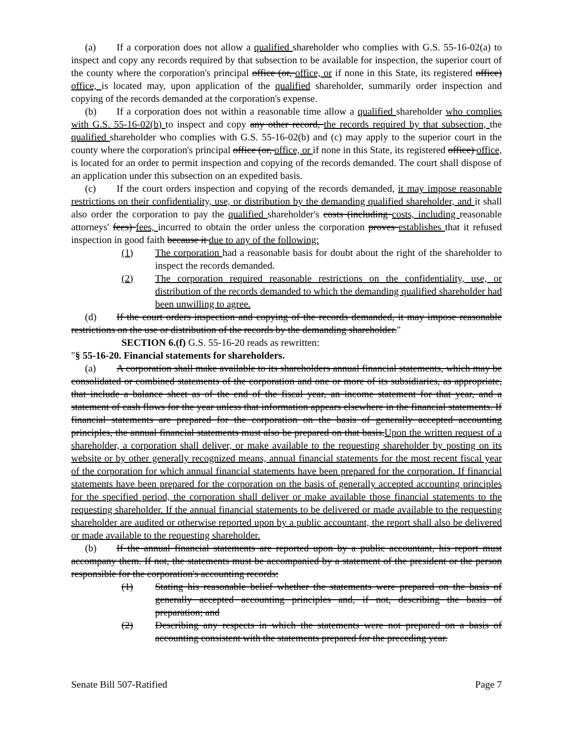(a) If a corporation does not allow a qualified shareholder who complies with G.S. 55-16-02(a) to inspect and copy any records required by that subsection to be available for inspection, the superior court of the county where the corporation's principal office (or, office, or if none in this State, its registered office) office, is located may, upon application of the qualified shareholder, summarily order inspection and copying of the records demanded at the corporation's expense.
(b) If a corporation does not within a reasonable time allow a qualified shareholder who complies with G.S. 55-16-02(b) to inspect and copy any other record, the records required by that subsection, the qualified shareholder who complies with G.S. 55-16-02(b) and (c) may apply to the superior court in the county where the corporation's principal office (or, office, or if none in this State, its registered office) office, is located for an order to permit inspection and copying of the records demanded. The court shall dispose of an application under this subsection on an expedited basis.
(c) If the court orders inspection and copying of the records demanded, it may impose reasonable restrictions on their confidentiality, use, or distribution by the demanding qualified shareholder, and it shall also order the corporation to pay the qualified shareholder's costs (including costs, including reasonable attorneys' fees) fees, incurred to obtain the order unless the corporation proves establishes that it refused inspection in good faith because it due to any of the following:
(1) The corporation had a reasonable basis for doubt about the right of the shareholder to inspect the records demanded.
(2) The corporation required reasonable restrictions on the confidentiality, use, or distribution of the records demanded to which the demanding qualified shareholder had been unwilling to agree.
(d) If the court orders inspection and copying of the records demanded, it may impose reasonable restrictions on the use or distribution of the records by the demanding shareholder."
SECTION 6.(f) G.S. 55-16-20 reads as rewritten:
"§ 55-16-20. Financial statements for shareholders.
(a) A corporation shall make available to its shareholders annual financial statements, which may be consolidated or combined statements of the corporation and one or more of its subsidiaries, as appropriate, that include a balance sheet as of the end of the fiscal year, an income statement for that year, and a statement of cash flows for the year unless that information appears elsewhere in the financial statements. If financial statements are prepared for the corporation on the basis of generally accepted accounting principles, the annual financial statements must also be prepared on that basis.Upon the written request of a shareholder, a corporation shall deliver, or make available to the requesting shareholder by posting on its website or by other generally recognized means, annual financial statements for the most recent fiscal year of the corporation for which annual financial statements have been prepared for the corporation. If financial statements have been prepared for the corporation on the basis of generally accepted accounting principles for the specified period, the corporation shall deliver or make available those financial statements to the requesting shareholder. If the annual financial statements to be delivered or made available to the requesting shareholder are audited or otherwise reported upon by a public accountant, the report shall also be delivered or made available to the requesting shareholder.
(b) If the annual financial statements are reported upon by a public accountant, his report must accompany them. If not, the statements must be accompanied by a statement of the president or the person responsible for the corporation's accounting records:
(1) Stating his reasonable belief whether the statements were prepared on the basis of generally accepted accounting principles and, if not, describing the basis of preparation; and
(2) Describing any respects in which the statements were not prepared on a basis of accounting consistent with the statements prepared for the preceding year.
Senate Bill 507-Ratified Page 7